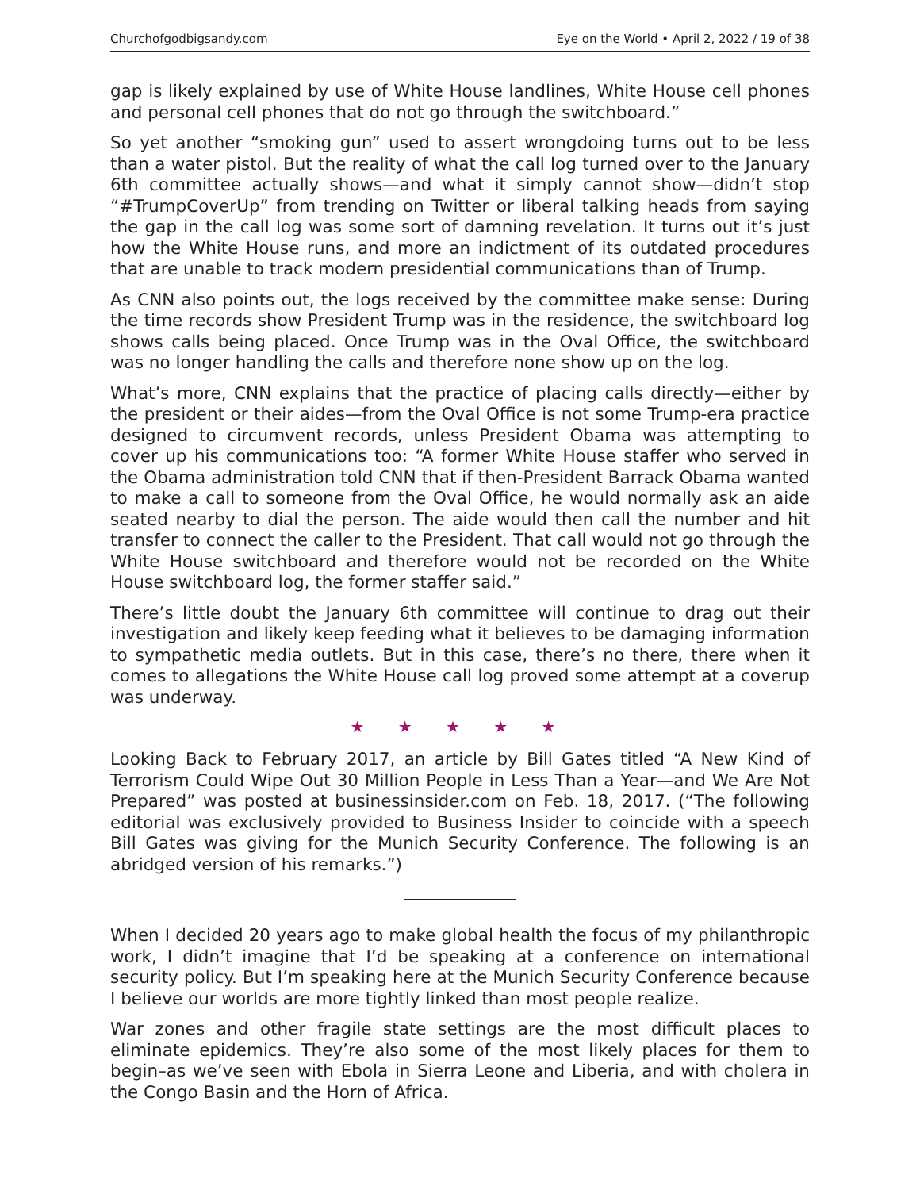Churchofgodbigsandy.com Eye on the World • April 2, 2022 / 19 of 38
gap is likely explained by use of White House landlines, White House cell phones and personal cell phones that do not go through the switchboard.”
So yet another “smoking gun” used to assert wrongdoing turns out to be less than a water pistol. But the reality of what the call log turned over to the January 6th committee actually shows—and what it simply cannot show—didn’t stop “#TrumpCoverUp” from trending on Twitter or liberal talking heads from saying the gap in the call log was some sort of damning revelation. It turns out it’s just how the White House runs, and more an indictment of its outdated procedures that are unable to track modern presidential communications than of Trump.
As CNN also points out, the logs received by the committee make sense: During the time records show President Trump was in the residence, the switchboard log shows calls being placed. Once Trump was in the Oval Office, the switchboard was no longer handling the calls and therefore none show up on the log.
What’s more, CNN explains that the practice of placing calls directly—either by the president or their aides—from the Oval Office is not some Trump-era practice designed to circumvent records, unless President Obama was attempting to cover up his communications too: “A former White House staffer who served in the Obama administration told CNN that if then-President Barrack Obama wanted to make a call to someone from the Oval Office, he would normally ask an aide seated nearby to dial the person. The aide would then call the number and hit transfer to connect the caller to the President. That call would not go through the White House switchboard and therefore would not be recorded on the White House switchboard log, the former staffer said.”
There’s little doubt the January 6th committee will continue to drag out their investigation and likely keep feeding what it believes to be damaging information to sympathetic media outlets. But in this case, there’s no there, there when it comes to allegations the White House call log proved some attempt at a coverup was underway.
★ ★ ★ ★ ★
Looking Back to February 2017, an article by Bill Gates titled “A New Kind of Terrorism Could Wipe Out 30 Million People in Less Than a Year—and We Are Not Prepared” was posted at businessinsider.com on Feb. 18, 2017. (“The following editorial was exclusively provided to Business Insider to coincide with a speech Bill Gates was giving for the Munich Security Conference. The following is an abridged version of his remarks.”)
When I decided 20 years ago to make global health the focus of my philanthropic work, I didn’t imagine that I’d be speaking at a conference on international security policy. But I’m speaking here at the Munich Security Conference because I believe our worlds are more tightly linked than most people realize.
War zones and other fragile state settings are the most difficult places to eliminate epidemics. They’re also some of the most likely places for them to begin–as we’ve seen with Ebola in Sierra Leone and Liberia, and with cholera in the Congo Basin and the Horn of Africa.